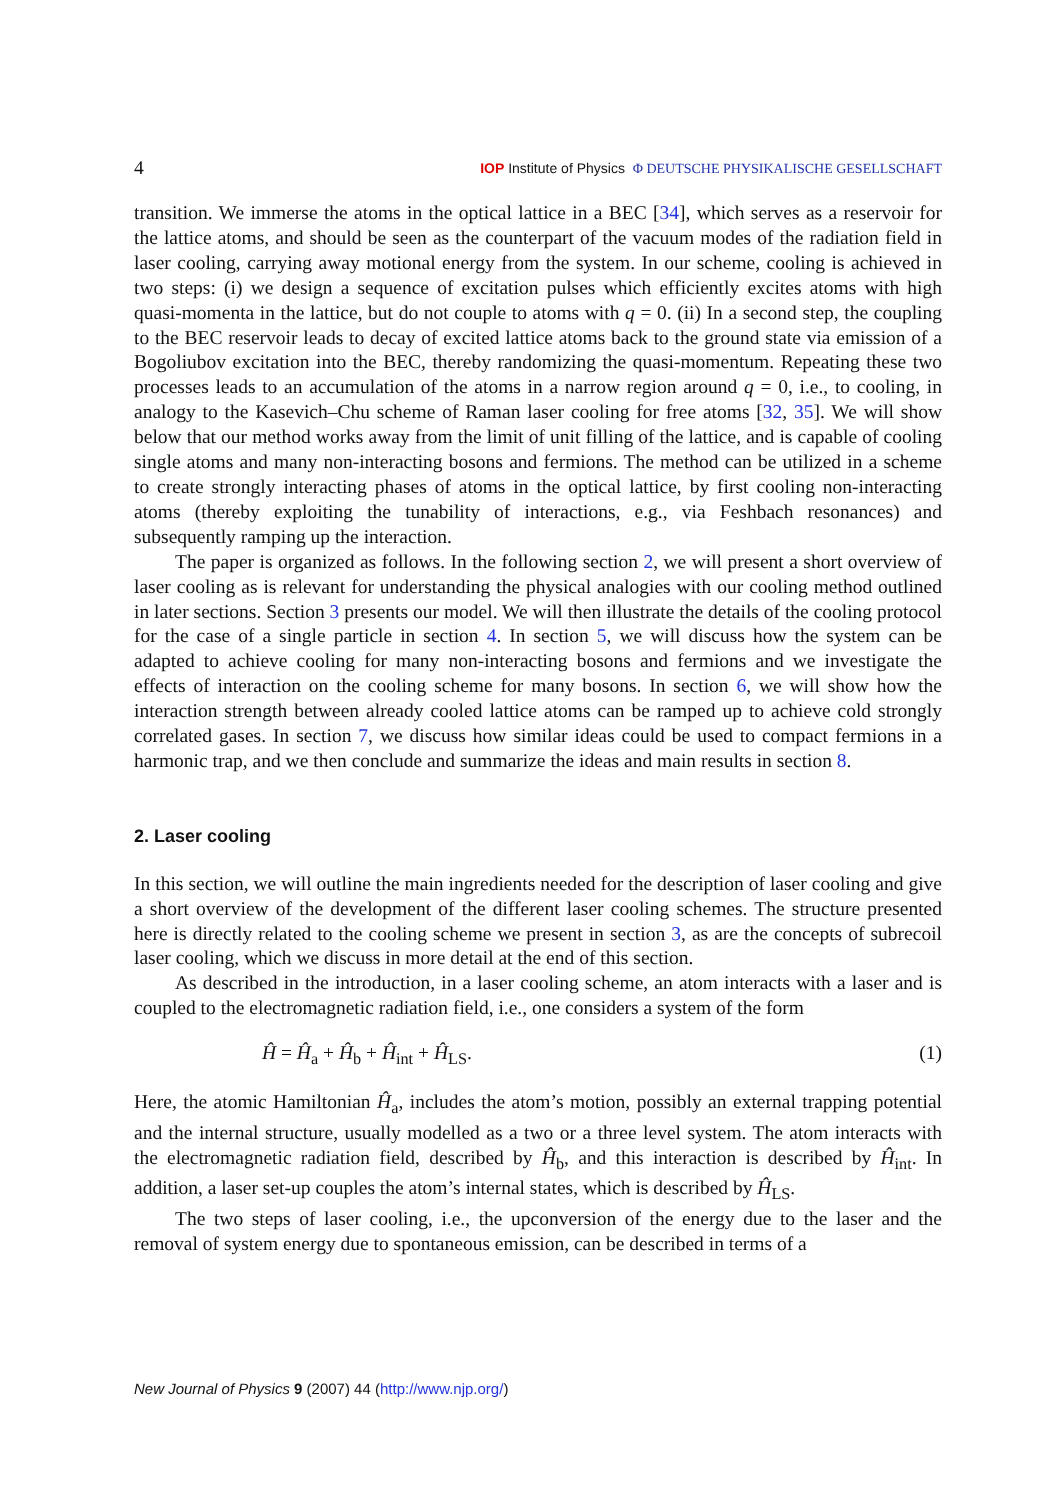4 IOP Institute of Physics Φ DEUTSCHE PHYSIKALISCHE GESELLSCHAFT
transition. We immerse the atoms in the optical lattice in a BEC [34], which serves as a reservoir for the lattice atoms, and should be seen as the counterpart of the vacuum modes of the radiation field in laser cooling, carrying away motional energy from the system. In our scheme, cooling is achieved in two steps: (i) we design a sequence of excitation pulses which efficiently excites atoms with high quasi-momenta in the lattice, but do not couple to atoms with q = 0. (ii) In a second step, the coupling to the BEC reservoir leads to decay of excited lattice atoms back to the ground state via emission of a Bogoliubov excitation into the BEC, thereby randomizing the quasi-momentum. Repeating these two processes leads to an accumulation of the atoms in a narrow region around q = 0, i.e., to cooling, in analogy to the Kasevich–Chu scheme of Raman laser cooling for free atoms [32, 35]. We will show below that our method works away from the limit of unit filling of the lattice, and is capable of cooling single atoms and many non-interacting bosons and fermions. The method can be utilized in a scheme to create strongly interacting phases of atoms in the optical lattice, by first cooling non-interacting atoms (thereby exploiting the tunability of interactions, e.g., via Feshbach resonances) and subsequently ramping up the interaction.
The paper is organized as follows. In the following section 2, we will present a short overview of laser cooling as is relevant for understanding the physical analogies with our cooling method outlined in later sections. Section 3 presents our model. We will then illustrate the details of the cooling protocol for the case of a single particle in section 4. In section 5, we will discuss how the system can be adapted to achieve cooling for many non-interacting bosons and fermions and we investigate the effects of interaction on the cooling scheme for many bosons. In section 6, we will show how the interaction strength between already cooled lattice atoms can be ramped up to achieve cold strongly correlated gases. In section 7, we discuss how similar ideas could be used to compact fermions in a harmonic trap, and we then conclude and summarize the ideas and main results in section 8.
2. Laser cooling
In this section, we will outline the main ingredients needed for the description of laser cooling and give a short overview of the development of the different laser cooling schemes. The structure presented here is directly related to the cooling scheme we present in section 3, as are the concepts of subrecoil laser cooling, which we discuss in more detail at the end of this section.
As described in the introduction, in a laser cooling scheme, an atom interacts with a laser and is coupled to the electromagnetic radiation field, i.e., one considers a system of the form
Ĥ = Ĥ<sub>a</sub> + Ĥ<sub>b</sub> + Ĥ<sub>int</sub> + Ĥ<sub>LS</sub>. (1)
Here, the atomic Hamiltonian Ĥ<sub>a</sub>, includes the atom’s motion, possibly an external trapping potential and the internal structure, usually modelled as a two or a three level system. The atom interacts with the electromagnetic radiation field, described by Ĥ<sub>b</sub>, and this interaction is described by Ĥ<sub>int</sub>. In addition, a laser set-up couples the atom’s internal states, which is described by Ĥ<sub>LS</sub>.
The two steps of laser cooling, i.e., the upconversion of the energy due to the laser and the removal of system energy due to spontaneous emission, can be described in terms of a
New Journal of Physics 9 (2007) 44 (http://www.njp.org/)